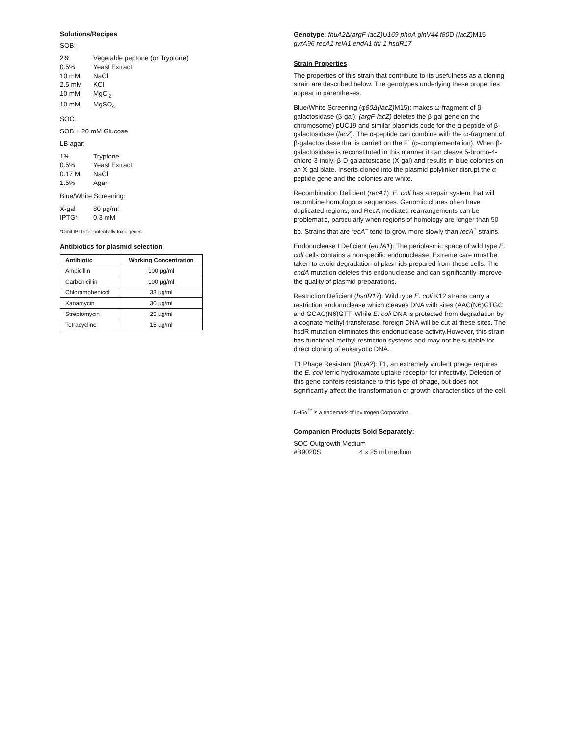Solutions/Recipes
SOB:
2% Vegetable peptone (or Tryptone)
0.5% Yeast Extract
10 mM NaCl
2.5 mM KCl
10 mM MgCl<sub>2</sub>
10 mM MgSO<sub>4</sub>
SOC:
SOB + 20 mM Glucose
LB agar:
1% Tryptone
0.5% Yeast Extract
0.17 M NaCl
1.5% Agar
Blue/White Screening:
X-gal 80 µg/ml
IPTG* 0.3 mM
*Omit IPTG for potentially toxic genes
Antibiotics for plasmid selection
| Antibiotic | Working Concentration |
| --- | --- |
| Ampicillin | 100 µg/ml |
| Carbenicillin | 100 µg/ml |
| Chloramphenicol | 33 µg/ml |
| Kanamycin | 30 µg/ml |
| Streptomycin | 25 µg/ml |
| Tetracycline | 15 µg/ml |
Genotype: fhuA2 Δ(argF-lacZ)U169 phoA glnV44 f80 D (lacZ) M15 gyrA96 recA1 relA1 endA1 thi-1 hsdR17
Strain Properties
The properties of this strain that contribute to its usefulness as a cloning strain are described below. The genotypes underlying these properties appear in parentheses.
Blue/White Screening (φ80Δ(lacZ) M15): makes ω-fragment of β-galactosidase (β-gal); (argF-lacZ) deletes the β-gal gene on the chromosome) pUC19 and similar plasmids code for the α-peptide of β-galactosidase (lacZ). The α-peptide can combine with the ω-fragment of β-galactosidase that is carried on the F´ (α-complementation). When β-galactosidase is reconstituted in this manner it can cleave 5-bromo-4-chloro-3-inolyl-β-D-galactosidase (X-gal) and results in blue colonies on an X-gal plate. Inserts cloned into the plasmid polylinker disrupt the α-peptide gene and the colonies are white.
Recombination Deficient (recA1): E. coli has a repair system that will recombine homologous sequences. Genomic clones often have duplicated regions, and RecA mediated rearrangements can be problematic, particularly when regions of homology are longer than 50 bp. Strains that are recA<sup>–</sup> tend to grow more slowly than recA<sup>+</sup> strains.
Endonuclease I Deficient (endA1): The periplasmic space of wild type E. coli cells contains a nonspecific endonuclease. Extreme care must be taken to avoid degradation of plasmids prepared from these cells. The endA mutation deletes this endonuclease and can significantly improve the quality of plasmid preparations.
Restriction Deficient (hsdR17): Wild type E. coli K12 strains carry a restriction endonuclease which cleaves DNA with sites (AAC(N6)GTGC and GCAC(N6)GTT. While E. coli DNA is protected from degradation by a cognate methyl-transferase, foreign DNA will be cut at these sites. The hsdR mutation eliminates this endonuclease activity.However, this strain has functional methyl restriction systems and may not be suitable for direct cloning of eukaryotic DNA.
T1 Phage Resistant (fhuA2): T1, an extremely virulent phage requires the E. coli ferric hydroxamate uptake receptor for infectivity. Deletion of this gene confers resistance to this type of phage, but does not significantly affect the transformation or growth characteristics of the cell.
DH5α<sup>™</sup> is a trademark of Invitrogen Corporation.
Companion Products Sold Separately:
SOC Outgrowth Medium
#B9020S 4 x 25 ml medium